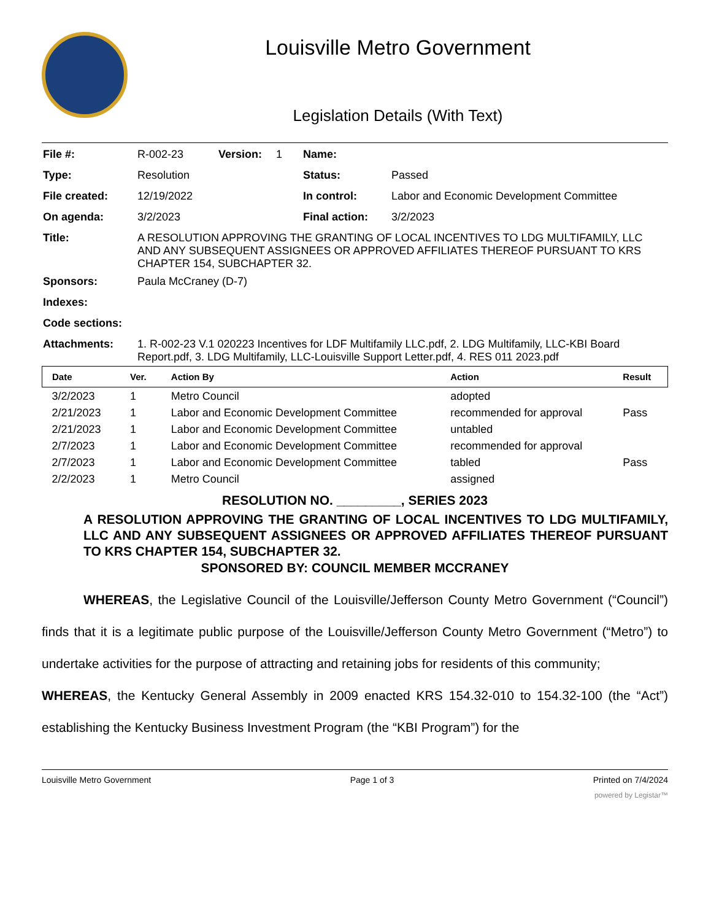Louisville Metro Government
Legislation Details (With Text)
| File #: | R-002-23 | Version: | 1 | Name: | |
| Type: | Resolution | | | Status: | Passed |
| File created: | 12/19/2022 | | | In control: | Labor and Economic Development Committee |
| On agenda: | 3/2/2023 | | | Final action: | 3/2/2023 |
| Title: | A RESOLUTION APPROVING THE GRANTING OF LOCAL INCENTIVES TO LDG MULTIFAMILY, LLC AND ANY SUBSEQUENT ASSIGNEES OR APPROVED AFFILIATES THEREOF PURSUANT TO KRS CHAPTER 154, SUBCHAPTER 32. | | | | |
| Sponsors: | Paula McCraney (D-7) | | | | |
| Indexes: | | | | | |
| Code sections: | | | | | |
| Attachments: | 1. R-002-23 V.1 020223 Incentives for LDF Multifamily LLC.pdf, 2. LDG Multifamily, LLC-KBI Board Report.pdf, 3. LDG Multifamily, LLC-Louisville Support Letter.pdf, 4. RES 011 2023.pdf | | | | |
| Date | Ver. | Action By | Action | Result |
| --- | --- | --- | --- | --- |
| 3/2/2023 | 1 | Metro Council | adopted | |
| 2/21/2023 | 1 | Labor and Economic Development Committee | recommended for approval | Pass |
| 2/21/2023 | 1 | Labor and Economic Development Committee | untabled | |
| 2/7/2023 | 1 | Labor and Economic Development Committee | recommended for approval | |
| 2/7/2023 | 1 | Labor and Economic Development Committee | tabled | Pass |
| 2/2/2023 | 1 | Metro Council | assigned | |
RESOLUTION NO. _________, SERIES 2023
A RESOLUTION APPROVING THE GRANTING OF LOCAL INCENTIVES TO LDG MULTIFAMILY, LLC AND ANY SUBSEQUENT ASSIGNEES OR APPROVED AFFILIATES THEREOF PURSUANT TO KRS CHAPTER 154, SUBCHAPTER 32.
SPONSORED BY: COUNCIL MEMBER MCCRANEY
WHEREAS, the Legislative Council of the Louisville/Jefferson County Metro Government (“Council”) finds that it is a legitimate public purpose of the Louisville/Jefferson County Metro Government (“Metro”) to undertake activities for the purpose of attracting and retaining jobs for residents of this community;
WHEREAS, the Kentucky General Assembly in 2009 enacted KRS 154.32-010 to 154.32-100 (the “Act”) establishing the Kentucky Business Investment Program (the “KBI Program”) for the
Louisville Metro Government Page 1 of 3 Printed on 7/4/2024
powered by Legistar™